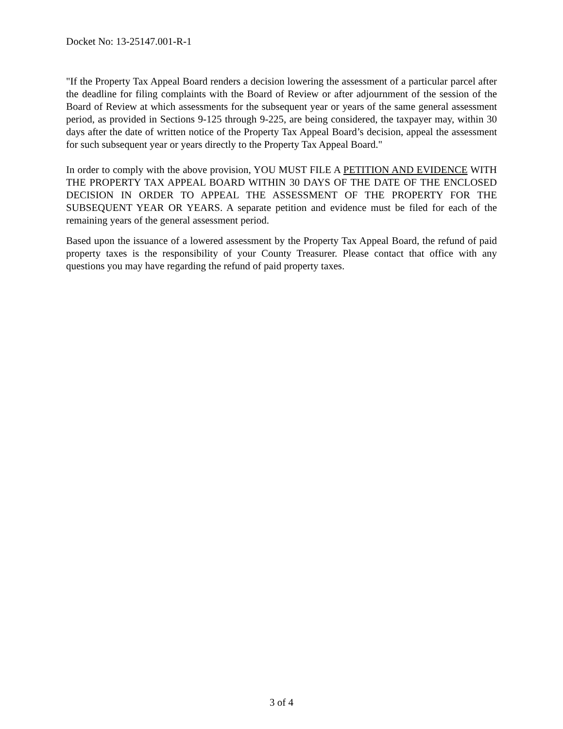Docket No: 13-25147.001-R-1
"If the Property Tax Appeal Board renders a decision lowering the assessment of a particular parcel after the deadline for filing complaints with the Board of Review or after adjournment of the session of the Board of Review at which assessments for the subsequent year or years of the same general assessment period, as provided in Sections 9-125 through 9-225, are being considered, the taxpayer may, within 30 days after the date of written notice of the Property Tax Appeal Board’s decision, appeal the assessment for such subsequent year or years directly to the Property Tax Appeal Board."
In order to comply with the above provision, YOU MUST FILE A PETITION AND EVIDENCE WITH THE PROPERTY TAX APPEAL BOARD WITHIN 30 DAYS OF THE DATE OF THE ENCLOSED DECISION IN ORDER TO APPEAL THE ASSESSMENT OF THE PROPERTY FOR THE SUBSEQUENT YEAR OR YEARS. A separate petition and evidence must be filed for each of the remaining years of the general assessment period.
Based upon the issuance of a lowered assessment by the Property Tax Appeal Board, the refund of paid property taxes is the responsibility of your County Treasurer. Please contact that office with any questions you may have regarding the refund of paid property taxes.
3 of 4